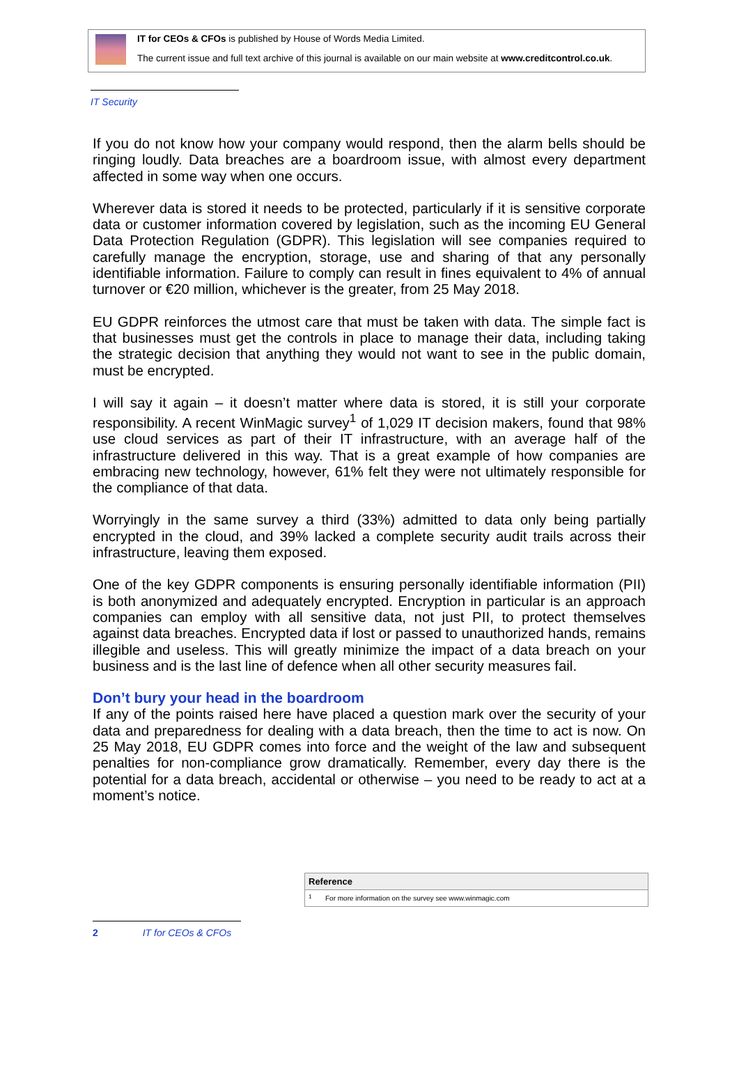IT for CEOs & CFOs is published by House of Words Media Limited.
The current issue and full text archive of this journal is available on our main website at www.creditcontrol.co.uk.
IT Security
If you do not know how your company would respond, then the alarm bells should be ringing loudly. Data breaches are a boardroom issue, with almost every department affected in some way when one occurs.
Wherever data is stored it needs to be protected, particularly if it is sensitive corporate data or customer information covered by legislation, such as the incoming EU General Data Protection Regulation (GDPR). This legislation will see companies required to carefully manage the encryption, storage, use and sharing of that any personally identifiable information. Failure to comply can result in fines equivalent to 4% of annual turnover or €20 million, whichever is the greater, from 25 May 2018.
EU GDPR reinforces the utmost care that must be taken with data. The simple fact is that businesses must get the controls in place to manage their data, including taking the strategic decision that anything they would not want to see in the public domain, must be encrypted.
I will say it again – it doesn’t matter where data is stored, it is still your corporate responsibility. A recent WinMagic survey<sup>1</sup> of 1,029 IT decision makers, found that 98% use cloud services as part of their IT infrastructure, with an average half of the infrastructure delivered in this way. That is a great example of how companies are embracing new technology, however, 61% felt they were not ultimately responsible for the compliance of that data.
Worryingly in the same survey a third (33%) admitted to data only being partially encrypted in the cloud, and 39% lacked a complete security audit trails across their infrastructure, leaving them exposed.
One of the key GDPR components is ensuring personally identifiable information (PII) is both anonymized and adequately encrypted. Encryption in particular is an approach companies can employ with all sensitive data, not just PII, to protect themselves against data breaches. Encrypted data if lost or passed to unauthorized hands, remains illegible and useless. This will greatly minimize the impact of a data breach on your business and is the last line of defence when all other security measures fail.
Don’t bury your head in the boardroom
If any of the points raised here have placed a question mark over the security of your data and preparedness for dealing with a data breach, then the time to act is now. On 25 May 2018, EU GDPR comes into force and the weight of the law and subsequent penalties for non-compliance grow dramatically. Remember, every day there is the potential for a data breach, accidental or otherwise – you need to be ready to act at a moment’s notice.
| Reference | |
| --- | --- |
| <sup>1</sup> | For more information on the survey see www.winmagic.com |
2 IT for CEOs & CFOs